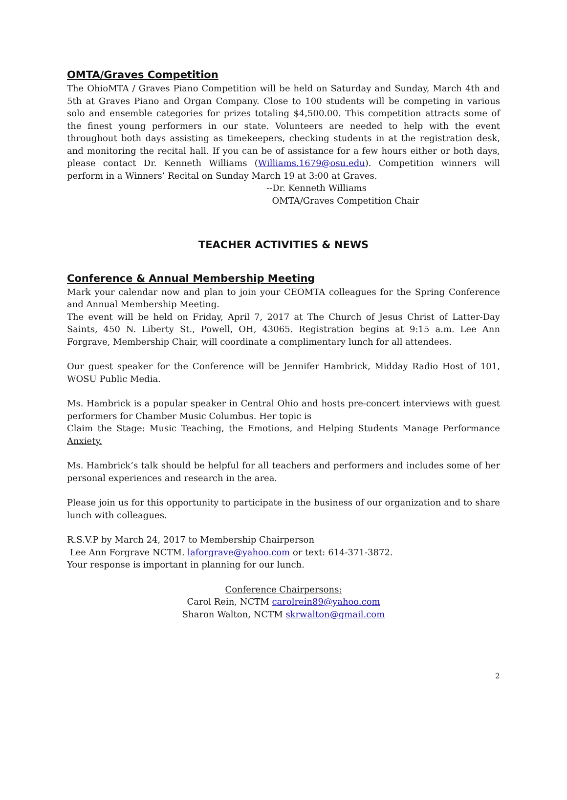OMTA/Graves Competition
The OhioMTA / Graves Piano Competition will be held on Saturday and Sunday, March 4th and 5th at Graves Piano and Organ Company. Close to 100 students will be competing in various solo and ensemble categories for prizes totaling $4,500.00. This competition attracts some of the finest young performers in our state. Volunteers are needed to help with the event throughout both days assisting as timekeepers, checking students in at the registration desk, and monitoring the recital hall. If you can be of assistance for a few hours either or both days, please contact Dr. Kenneth Williams (Williams.1679@osu.edu). Competition winners will perform in a Winners’ Recital on Sunday March 19 at 3:00 at Graves.
--Dr. Kenneth Williams
OMTA/Graves Competition Chair
TEACHER ACTIVITIES & NEWS
Conference & Annual Membership Meeting
Mark your calendar now and plan to join your CEOMTA colleagues for the Spring Conference and Annual Membership Meeting.
The event will be held on Friday, April 7, 2017 at The Church of Jesus Christ of Latter-Day Saints, 450 N. Liberty St., Powell, OH, 43065. Registration begins at 9:15 a.m. Lee Ann Forgrave, Membership Chair, will coordinate a complimentary lunch for all attendees.
Our guest speaker for the Conference will be Jennifer Hambrick, Midday Radio Host of 101, WOSU Public Media.
Ms. Hambrick is a popular speaker in Central Ohio and hosts pre-concert interviews with guest performers for Chamber Music Columbus. Her topic is
Claim the Stage: Music Teaching, the Emotions, and Helping Students Manage Performance Anxiety.
Ms. Hambrick’s talk should be helpful for all teachers and performers and includes some of her personal experiences and research in the area.
Please join us for this opportunity to participate in the business of our organization and to share lunch with colleagues.
R.S.V.P by March 24, 2017 to Membership Chairperson
Lee Ann Forgrave NCTM. laforgrave@yahoo.com or text: 614-371-3872.
Your response is important in planning for our lunch.
Conference Chairpersons:
Carol Rein, NCTM carolrein89@yahoo.com
Sharon Walton, NCTM skrwalton@gmail.com
2